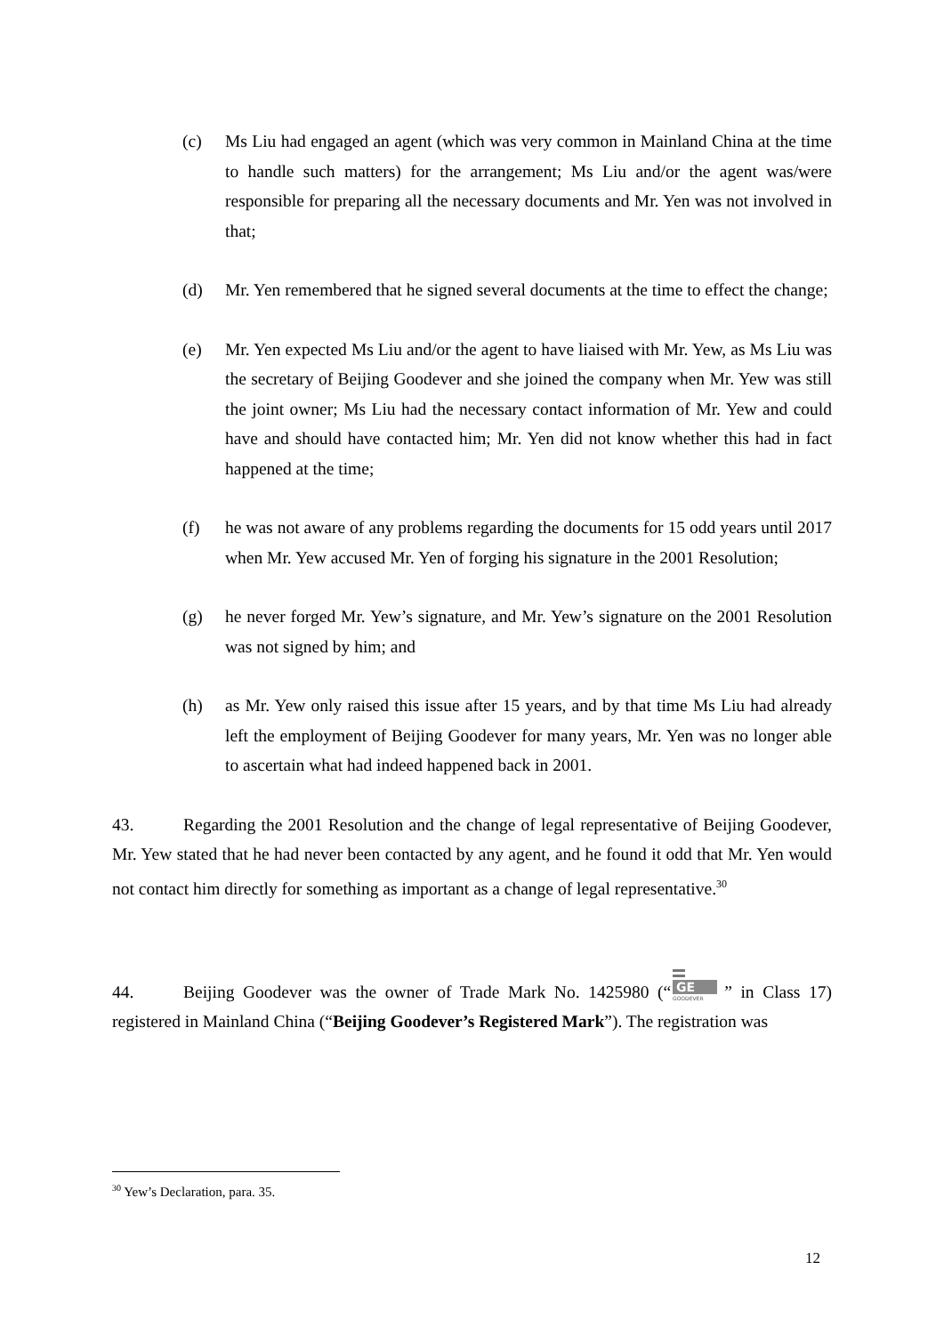(c) Ms Liu had engaged an agent (which was very common in Mainland China at the time to handle such matters) for the arrangement; Ms Liu and/or the agent was/were responsible for preparing all the necessary documents and Mr. Yen was not involved in that;
(d) Mr. Yen remembered that he signed several documents at the time to effect the change;
(e) Mr. Yen expected Ms Liu and/or the agent to have liaised with Mr. Yew, as Ms Liu was the secretary of Beijing Goodever and she joined the company when Mr. Yew was still the joint owner; Ms Liu had the necessary contact information of Mr. Yew and could have and should have contacted him; Mr. Yen did not know whether this had in fact happened at the time;
(f) he was not aware of any problems regarding the documents for 15 odd years until 2017 when Mr. Yew accused Mr. Yen of forging his signature in the 2001 Resolution;
(g) he never forged Mr. Yew’s signature, and Mr. Yew’s signature on the 2001 Resolution was not signed by him; and
(h) as Mr. Yew only raised this issue after 15 years, and by that time Ms Liu had already left the employment of Beijing Goodever for many years, Mr. Yen was no longer able to ascertain what had indeed happened back in 2001.
43. Regarding the 2001 Resolution and the change of legal representative of Beijing Goodever, Mr. Yew stated that he had never been contacted by any agent, and he found it odd that Mr. Yen would not contact him directly for something as important as a change of legal representative.<sup>30</sup>
44. Beijing Goodever was the owner of Trade Mark No. 1425980 (“
GE
GOODEVER
” in Class 17) registered in Mainland China (“Beijing Goodever’s Registered Mark”). The registration was
<sup>30</sup> Yew’s Declaration, para. 35.
12